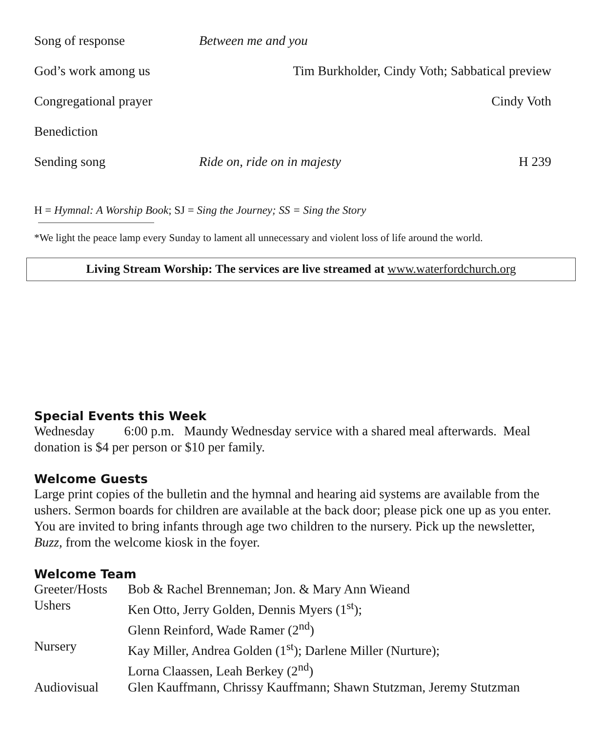| Song of response | Between me and you | |
| God’s work among us | Tim Burkholder, Cindy Voth; Sabbatical preview | |
| Congregational prayer | Cindy Voth | |
| Benediction | | |
| Sending song | Ride on, ride on in majesty | H 239 |
H = Hymnal: A Worship Book; SJ = Sing the Journey; SS = Sing the Story
*We light the peace lamp every Sunday to lament all unnecessary and violent loss of life around the world.
Living Stream Worship: The services are live streamed at www.waterfordchurch.org
Special Events this Week
Wednesday 6:00 p.m. Maundy Wednesday service with a shared meal afterwards. Meal donation is $4 per person or $10 per family.
Welcome Guests
Large print copies of the bulletin and the hymnal and hearing aid systems are available from the ushers. Sermon boards for children are available at the back door; please pick one up as you enter. You are invited to bring infants through age two children to the nursery. Pick up the newsletter, Buzz, from the welcome kiosk in the foyer.
Welcome Team
| Greeter/Hosts | Bob & Rachel Brenneman; Jon. & Mary Ann Wieand |
| Ushers | Ken Otto, Jerry Golden, Dennis Myers (1<sup>st</sup>); Glenn Reinford, Wade Ramer (2<sup>nd</sup>) |
| Nursery | Kay Miller, Andrea Golden (1<sup>st</sup>); Darlene Miller (Nurture); Lorna Claassen, Leah Berkey (2<sup>nd</sup>) |
| Audiovisual | Glen Kauffmann, Chrissy Kauffmann; Shawn Stutzman, Jeremy Stutzman |